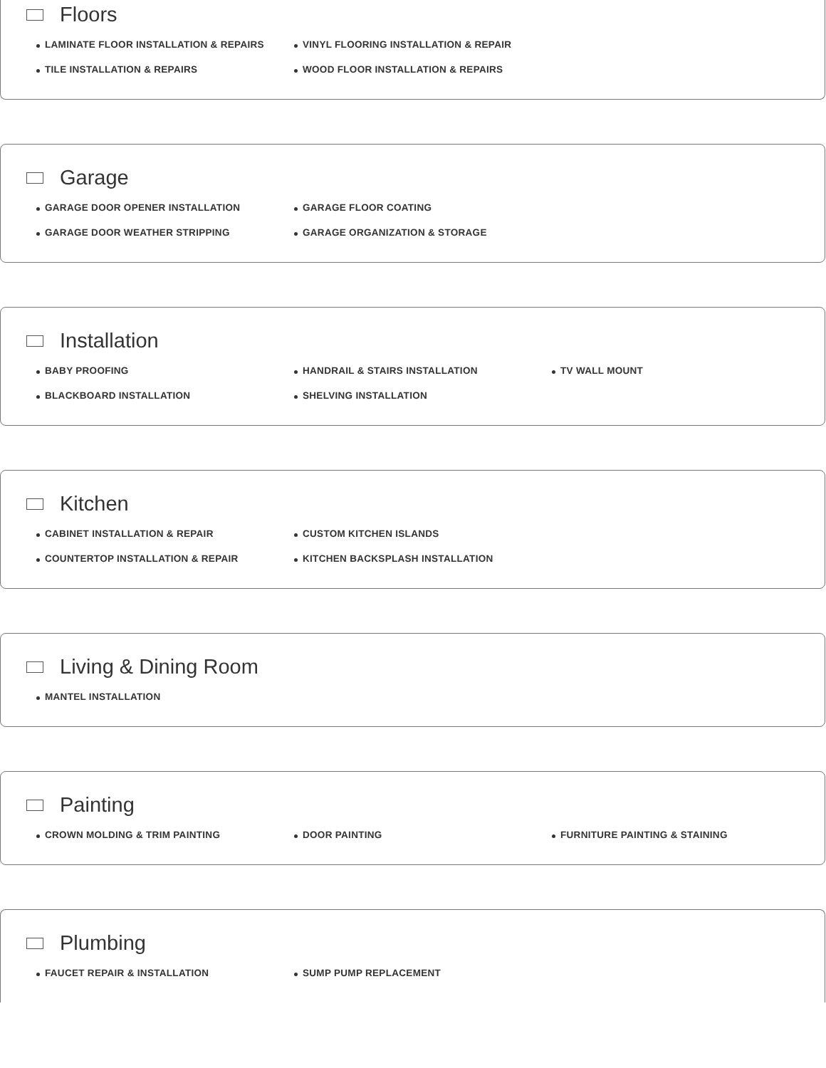Floors
LAMINATE FLOOR INSTALLATION & REPAIRS
VINYL FLOORING INSTALLATION & REPAIR
TILE INSTALLATION & REPAIRS
WOOD FLOOR INSTALLATION & REPAIRS
Garage
GARAGE DOOR OPENER INSTALLATION
GARAGE FLOOR COATING
GARAGE DOOR WEATHER STRIPPING
GARAGE ORGANIZATION & STORAGE
Installation
BABY PROOFING
HANDRAIL & STAIRS INSTALLATION
TV WALL MOUNT
BLACKBOARD INSTALLATION
SHELVING INSTALLATION
Kitchen
CABINET INSTALLATION & REPAIR
CUSTOM KITCHEN ISLANDS
COUNTERTOP INSTALLATION & REPAIR
KITCHEN BACKSPLASH INSTALLATION
Living & Dining Room
MANTEL INSTALLATION
Painting
CROWN MOLDING & TRIM PAINTING
DOOR PAINTING
FURNITURE PAINTING & STAINING
Plumbing
FAUCET REPAIR & INSTALLATION
SUMP PUMP REPLACEMENT